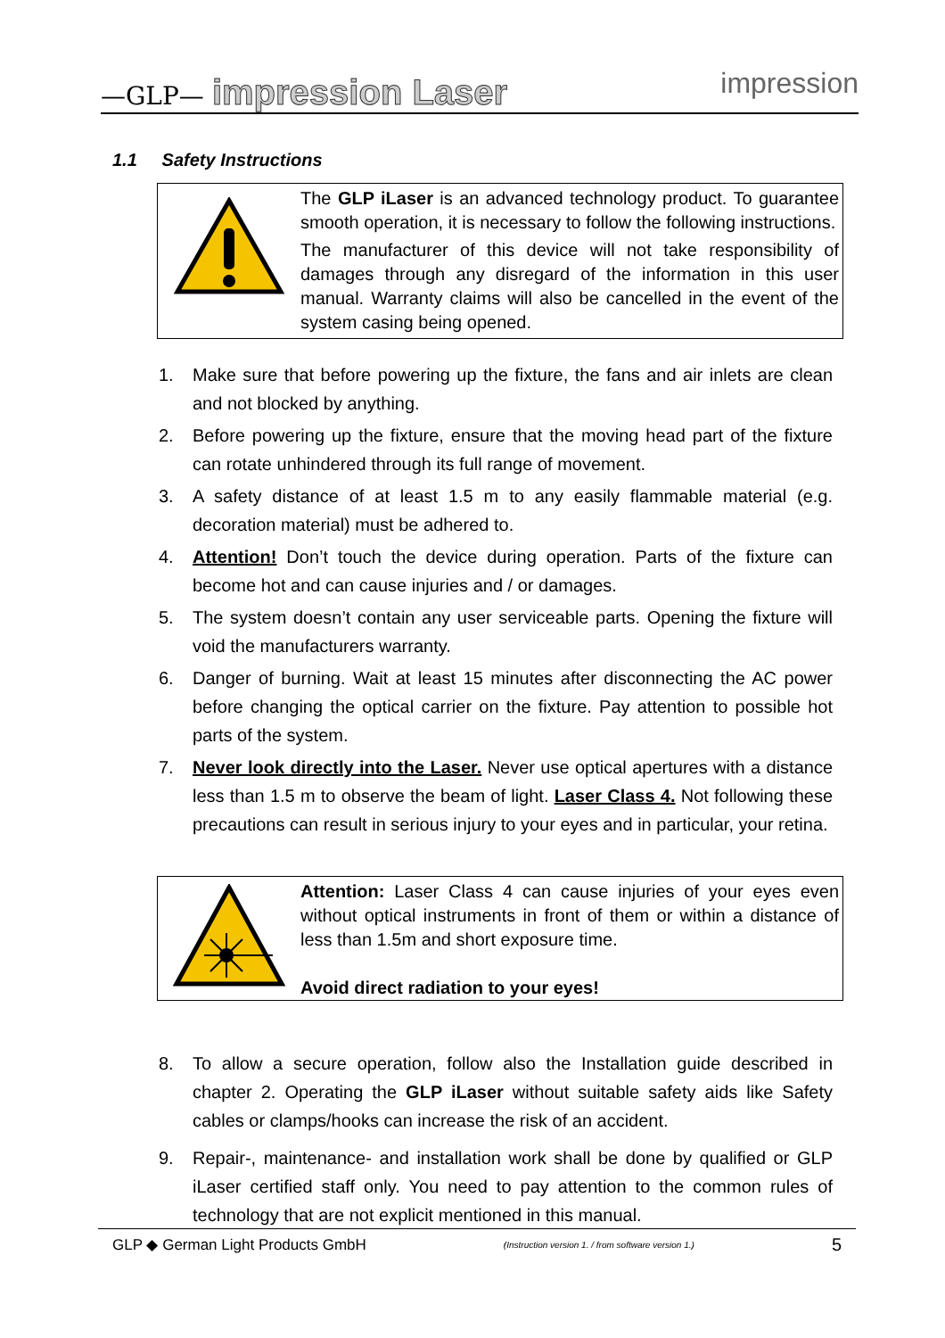—GLP— impression Laser impression
1.1 Safety Instructions
The GLP iLaser is an advanced technology product. To guarantee smooth operation, it is necessary to follow the following instructions.
The manufacturer of this device will not take responsibility of damages through any disregard of the information in this user manual. Warranty claims will also be cancelled in the event of the system casing being opened.
1. Make sure that before powering up the fixture, the fans and air inlets are clean and not blocked by anything.
2. Before powering up the fixture, ensure that the moving head part of the fixture can rotate unhindered through its full range of movement.
3. A safety distance of at least 1.5 m to any easily flammable material (e.g. decoration material) must be adhered to.
4. Attention! Don’t touch the device during operation. Parts of the fixture can become hot and can cause injuries and / or damages.
5. The system doesn’t contain any user serviceable parts. Opening the fixture will void the manufacturers warranty.
6. Danger of burning. Wait at least 15 minutes after disconnecting the AC power before changing the optical carrier on the fixture. Pay attention to possible hot parts of the system.
7. Never look directly into the Laser. Never use optical apertures with a distance less than 1.5 m to observe the beam of light. Laser Class 4. Not following these precautions can result in serious injury to your eyes and in particular, your retina.
Attention: Laser Class 4 can cause injuries of your eyes even without optical instruments in front of them or within a distance of less than 1.5m and short exposure time.
Avoid direct radiation to your eyes!
8. To allow a secure operation, follow also the Installation guide described in chapter 2. Operating the GLP iLaser without suitable safety aids like Safety cables or clamps/hooks can increase the risk of an accident.
9. Repair-, maintenance- and installation work shall be done by qualified or GLP iLaser certified staff only. You need to pay attention to the common rules of technology that are not explicit mentioned in this manual.
GLP ◆ German Light Products GmbH (Instruction version 1. / from software version 1.) 5